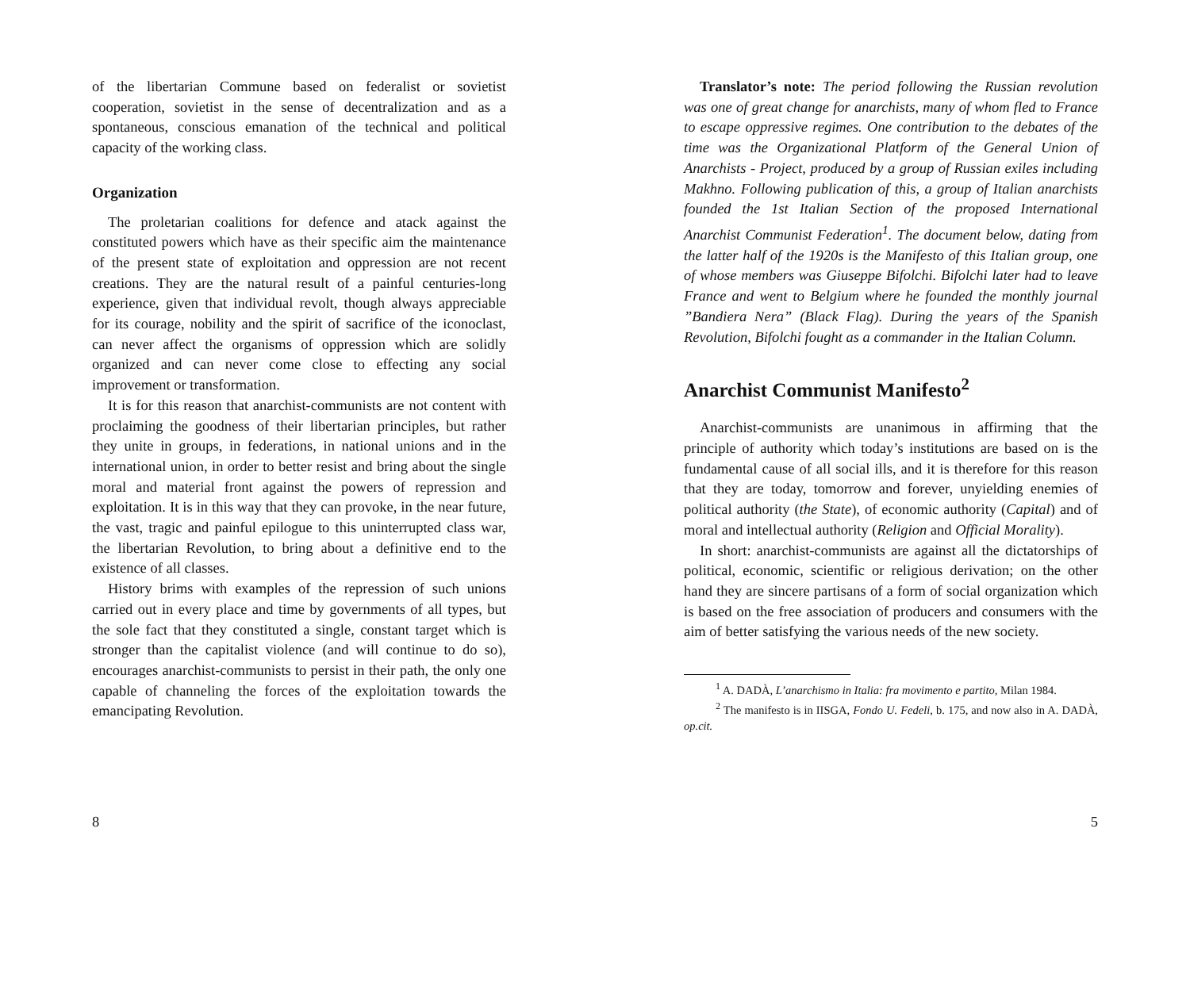of the libertarian Commune based on federalist or sovietist cooperation, sovietist in the sense of decentralization and as a spontaneous, conscious emanation of the technical and political capacity of the working class.
Organization
The proletarian coalitions for defence and atack against the constituted powers which have as their specific aim the maintenance of the present state of exploitation and oppression are not recent creations. They are the natural result of a painful centuries-long experience, given that individual revolt, though always appreciable for its courage, nobility and the spirit of sacrifice of the iconoclast, can never affect the organisms of oppression which are solidly organized and can never come close to effecting any social improvement or transformation.
It is for this reason that anarchist-communists are not content with proclaiming the goodness of their libertarian principles, but rather they unite in groups, in federations, in national unions and in the international union, in order to better resist and bring about the single moral and material front against the powers of repression and exploitation. It is in this way that they can provoke, in the near future, the vast, tragic and painful epilogue to this uninterrupted class war, the libertarian Revolution, to bring about a definitive end to the existence of all classes.
History brims with examples of the repression of such unions carried out in every place and time by governments of all types, but the sole fact that they constituted a single, constant target which is stronger than the capitalist violence (and will continue to do so), encourages anarchist-communists to persist in their path, the only one capable of channeling the forces of the exploitation towards the emancipating Revolution.
8
Translator’s note: The period following the Russian revolution was one of great change for anarchists, many of whom fled to France to escape oppressive regimes. One contribution to the debates of the time was the Organizational Platform of the General Union of Anarchists - Project, produced by a group of Russian exiles including Makhno. Following publication of this, a group of Italian anarchists founded the 1st Italian Section of the proposed International Anarchist Communist Federation<sup>1</sup>. The document below, dating from the latter half of the 1920s is the Manifesto of this Italian group, one of whose members was Giuseppe Bifolchi. Bifolchi later had to leave France and went to Belgium where he founded the monthly journal ”Bandiera Nera” (Black Flag). During the years of the Spanish Revolution, Bifolchi fought as a commander in the Italian Column.
Anarchist Communist Manifesto<sup>2</sup>
Anarchist-communists are unanimous in affirming that the principle of authority which today’s institutions are based on is the fundamental cause of all social ills, and it is therefore for this reason that they are today, tomorrow and forever, unyielding enemies of political authority (the State), of economic authority (Capital) and of moral and intellectual authority (Religion and Official Morality).
In short: anarchist-communists are against all the dictatorships of political, economic, scientific or religious derivation; on the other hand they are sincere partisans of a form of social organization which is based on the free association of producers and consumers with the aim of better satisfying the various needs of the new society.
<sup>1</sup> A. DADÀ, L’anarchismo in Italia: fra movimento e partito, Milan 1984.
<sup>2</sup> The manifesto is in IISGA, Fondo U. Fedeli, b. 175, and now also in A. DADÀ, op.cit.
5